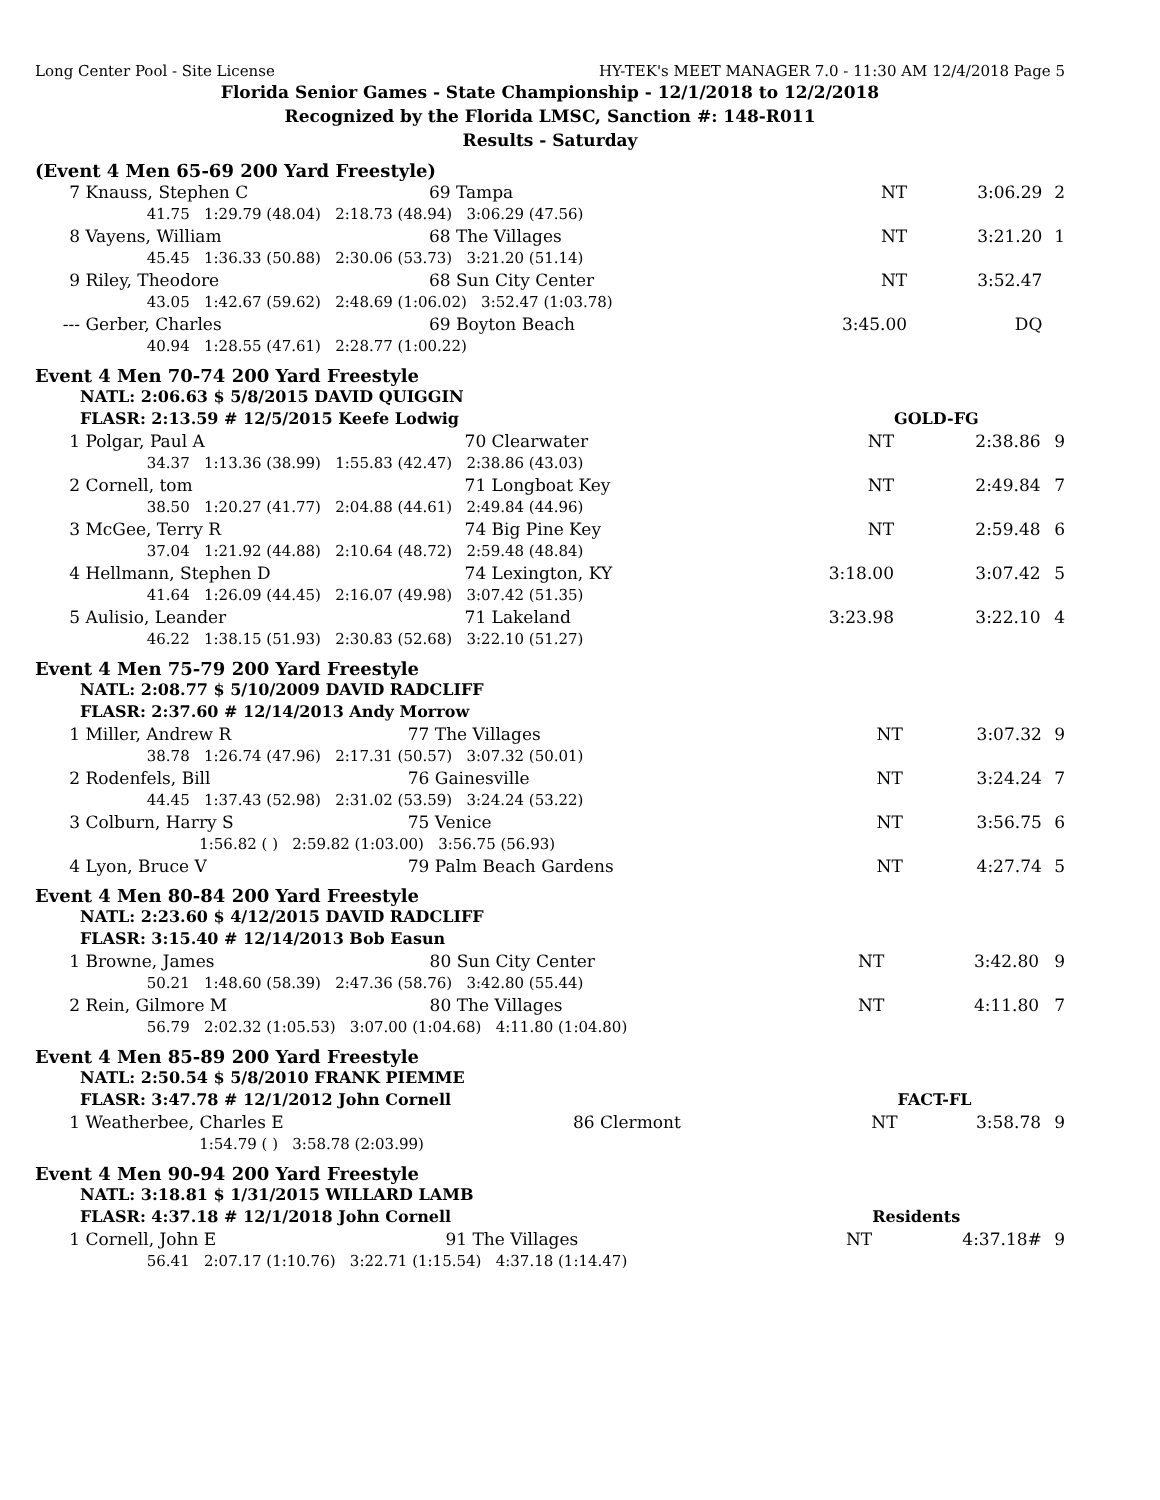Long Center Pool - Site License HY-TEK's MEET MANAGER 7.0 - 11:30 AM 12/4/2018 Page 5
Florida Senior Games - State Championship - 12/1/2018 to 12/2/2018
Recognized by the Florida LMSC, Sanction #: 148-R011
Results - Saturday
(Event 4 Men 65-69 200 Yard Freestyle)
| 7 | Knauss, Stephen C | 69 Tampa | NT | 3:06.29 | 2 |
| | 41.75 1:29.79 (48.04) 2:18.73 (48.94) 3:06.29 (47.56) | | | | |
| 8 | Vayens, William | 68 The Villages | NT | 3:21.20 | 1 |
| | 45.45 1:36.33 (50.88) 2:30.06 (53.73) 3:21.20 (51.14) | | | | |
| 9 | Riley, Theodore | 68 Sun City Center | NT | 3:52.47 | |
| | 43.05 1:42.67 (59.62) 2:48.69 (1:06.02) 3:52.47 (1:03.78) | | | | |
| --- | Gerber, Charles | 69 Boyton Beach | 3:45.00 | DQ | |
| | 40.94 1:28.55 (47.61) 2:28.77 (1:00.22) | | | | |
Event 4 Men 70-74 200 Yard Freestyle
| | NATL: 2:06.63 $ 5/8/2015 DAVID QUIGGIN | | | | |
| | FLASR: 2:13.59 # 12/5/2015 Keefe Lodwig | | | GOLD-FG | |
| 1 | Polgar, Paul A | 70 Clearwater | NT | 2:38.86 | 9 |
| | 34.37 1:13.36 (38.99) 1:55.83 (42.47) 2:38.86 (43.03) | | | | |
| 2 | Cornell, tom | 71 Longboat Key | NT | 2:49.84 | 7 |
| | 38.50 1:20.27 (41.77) 2:04.88 (44.61) 2:49.84 (44.96) | | | | |
| 3 | McGee, Terry R | 74 Big Pine Key | NT | 2:59.48 | 6 |
| | 37.04 1:21.92 (44.88) 2:10.64 (48.72) 2:59.48 (48.84) | | | | |
| 4 | Hellmann, Stephen D | 74 Lexington, KY | 3:18.00 | 3:07.42 | 5 |
| | 41.64 1:26.09 (44.45) 2:16.07 (49.98) 3:07.42 (51.35) | | | | |
| 5 | Aulisio, Leander | 71 Lakeland | 3:23.98 | 3:22.10 | 4 |
| | 46.22 1:38.15 (51.93) 2:30.83 (52.68) 3:22.10 (51.27) | | | | |
Event 4 Men 75-79 200 Yard Freestyle
| | NATL: 2:08.77 $ 5/10/2009 DAVID RADCLIFF | | | | |
| | FLASR: 2:37.60 # 12/14/2013 Andy Morrow | | | | |
| 1 | Miller, Andrew R | 77 The Villages | NT | 3:07.32 | 9 |
| | 38.78 1:26.74 (47.96) 2:17.31 (50.57) 3:07.32 (50.01) | | | | |
| 2 | Rodenfels, Bill | 76 Gainesville | NT | 3:24.24 | 7 |
| | 44.45 1:37.43 (52.98) 2:31.02 (53.59) 3:24.24 (53.22) | | | | |
| 3 | Colburn, Harry S | 75 Venice | NT | 3:56.75 | 6 |
| | 1:56.82 ( ) 2:59.82 (1:03.00) 3:56.75 (56.93) | | | | |
| 4 | Lyon, Bruce V | 79 Palm Beach Gardens | NT | 4:27.74 | 5 |
Event 4 Men 80-84 200 Yard Freestyle
| | NATL: 2:23.60 $ 4/12/2015 DAVID RADCLIFF | | | | |
| | FLASR: 3:15.40 # 12/14/2013 Bob Easun | | | | |
| 1 | Browne, James | 80 Sun City Center | NT | 3:42.80 | 9 |
| | 50.21 1:48.60 (58.39) 2:47.36 (58.76) 3:42.80 (55.44) | | | | |
| 2 | Rein, Gilmore M | 80 The Villages | NT | 4:11.80 | 7 |
| | 56.79 2:02.32 (1:05.53) 3:07.00 (1:04.68) 4:11.80 (1:04.80) | | | | |
Event 4 Men 85-89 200 Yard Freestyle
| | NATL: 2:50.54 $ 5/8/2010 FRANK PIEMME | | | | |
| | FLASR: 3:47.78 # 12/1/2012 John Cornell | | | FACT-FL | |
| 1 | Weatherbee, Charles E | 86 Clermont | NT | 3:58.78 | 9 |
| | 1:54.79 ( ) 3:58.78 (2:03.99) | | | | |
Event 4 Men 90-94 200 Yard Freestyle
| | NATL: 3:18.81 $ 1/31/2015 WILLARD LAMB | | | | |
| | FLASR: 4:37.18 # 12/1/2018 John Cornell | | | Residents | |
| 1 | Cornell, John E | 91 The Villages | NT | 4:37.18# | 9 |
| | 56.41 2:07.17 (1:10.76) 3:22.71 (1:15.54) 4:37.18 (1:14.47) | | | | |